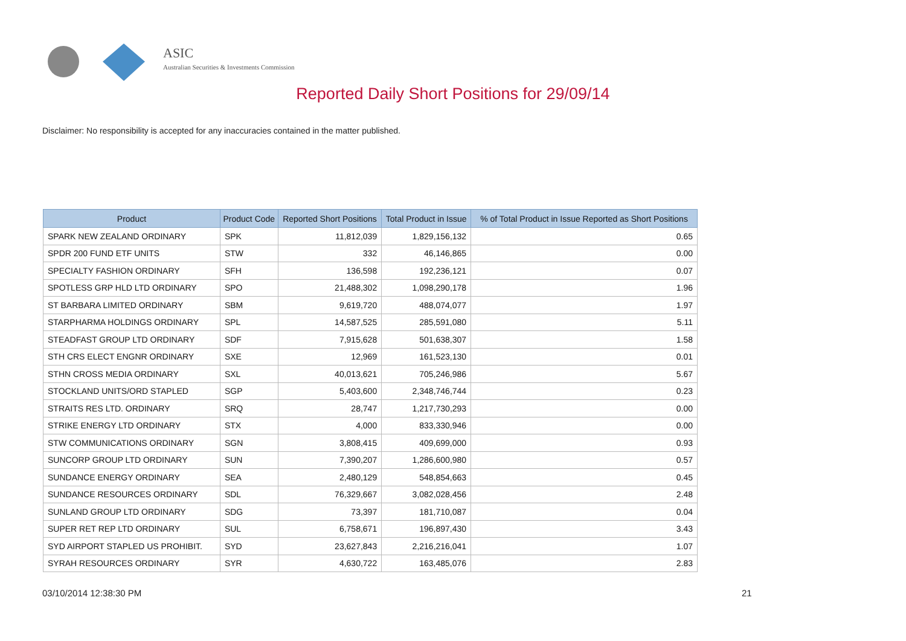ASIC
Australian Securities & Investments Commission
Reported Daily Short Positions for 29/09/14
Disclaimer: No responsibility is accepted for any inaccuracies contained in the matter published.
| Product | Product Code | Reported Short Positions | Total Product in Issue | % of Total Product in Issue Reported as Short Positions |
| --- | --- | --- | --- | --- |
| SPARK NEW ZEALAND ORDINARY | SPK | 11,812,039 | 1,829,156,132 | 0.65 |
| SPDR 200 FUND ETF UNITS | STW | 332 | 46,146,865 | 0.00 |
| SPECIALTY FASHION ORDINARY | SFH | 136,598 | 192,236,121 | 0.07 |
| SPOTLESS GRP HLD LTD ORDINARY | SPO | 21,488,302 | 1,098,290,178 | 1.96 |
| ST BARBARA LIMITED ORDINARY | SBM | 9,619,720 | 488,074,077 | 1.97 |
| STARPHARMA HOLDINGS ORDINARY | SPL | 14,587,525 | 285,591,080 | 5.11 |
| STEADFAST GROUP LTD ORDINARY | SDF | 7,915,628 | 501,638,307 | 1.58 |
| STH CRS ELECT ENGNR ORDINARY | SXE | 12,969 | 161,523,130 | 0.01 |
| STHN CROSS MEDIA ORDINARY | SXL | 40,013,621 | 705,246,986 | 5.67 |
| STOCKLAND UNITS/ORD STAPLED | SGP | 5,403,600 | 2,348,746,744 | 0.23 |
| STRAITS RES LTD. ORDINARY | SRQ | 28,747 | 1,217,730,293 | 0.00 |
| STRIKE ENERGY LTD ORDINARY | STX | 4,000 | 833,330,946 | 0.00 |
| STW COMMUNICATIONS ORDINARY | SGN | 3,808,415 | 409,699,000 | 0.93 |
| SUNCORP GROUP LTD ORDINARY | SUN | 7,390,207 | 1,286,600,980 | 0.57 |
| SUNDANCE ENERGY ORDINARY | SEA | 2,480,129 | 548,854,663 | 0.45 |
| SUNDANCE RESOURCES ORDINARY | SDL | 76,329,667 | 3,082,028,456 | 2.48 |
| SUNLAND GROUP LTD ORDINARY | SDG | 73,397 | 181,710,087 | 0.04 |
| SUPER RET REP LTD ORDINARY | SUL | 6,758,671 | 196,897,430 | 3.43 |
| SYD AIRPORT STAPLED US PROHIBIT. | SYD | 23,627,843 | 2,216,216,041 | 1.07 |
| SYRAH RESOURCES ORDINARY | SYR | 4,630,722 | 163,485,076 | 2.83 |
03/10/2014 12:38:30 PM 21